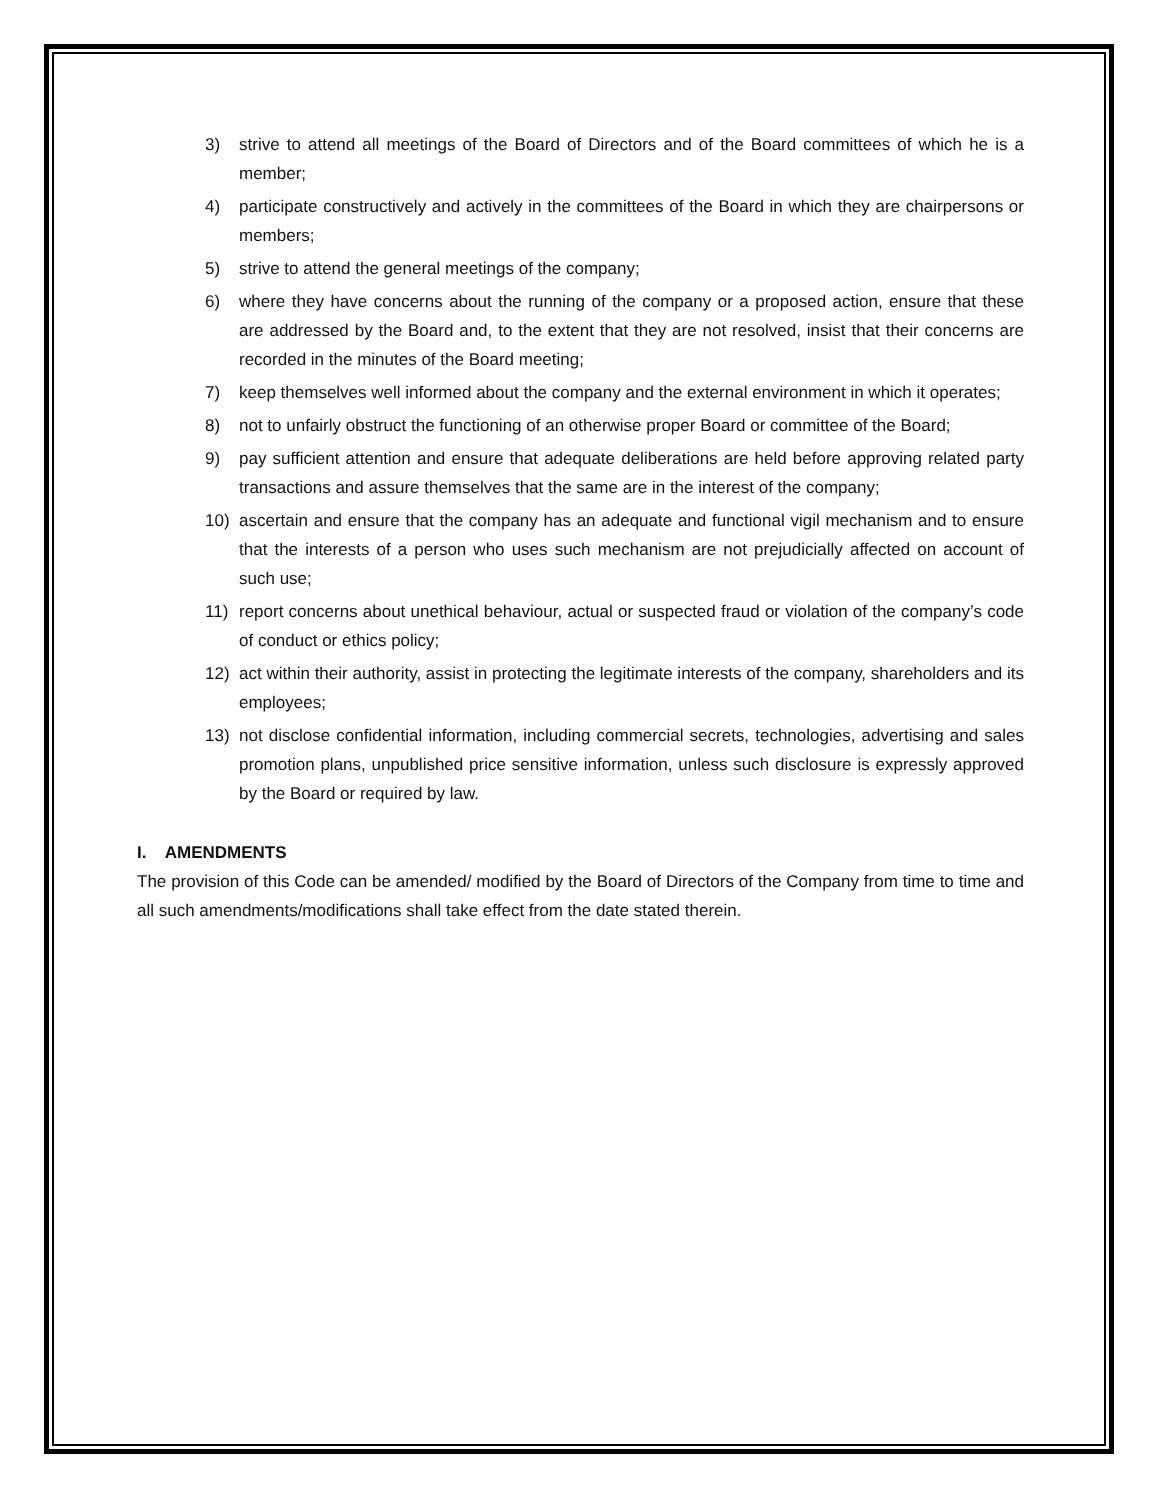3) strive to attend all meetings of the Board of Directors and of the Board committees of which he is a member;
4) participate constructively and actively in the committees of the Board in which they are chairpersons or members;
5) strive to attend the general meetings of the company;
6) where they have concerns about the running of the company or a proposed action, ensure that these are addressed by the Board and, to the extent that they are not resolved, insist that their concerns are recorded in the minutes of the Board meeting;
7) keep themselves well informed about the company and the external environment in which it operates;
8) not to unfairly obstruct the functioning of an otherwise proper Board or committee of the Board;
9) pay sufficient attention and ensure that adequate deliberations are held before approving related party transactions and assure themselves that the same are in the interest of the company;
10) ascertain and ensure that the company has an adequate and functional vigil mechanism and to ensure that the interests of a person who uses such mechanism are not prejudicially affected on account of such use;
11) report concerns about unethical behaviour, actual or suspected fraud or violation of the company’s code of conduct or ethics policy;
12) act within their authority, assist in protecting the legitimate interests of the company, shareholders and its employees;
13) not disclose confidential information, including commercial secrets, technologies, advertising and sales promotion plans, unpublished price sensitive information, unless such disclosure is expressly approved by the Board or required by law.
I. AMENDMENTS
The provision of this Code can be amended/ modified by the Board of Directors of the Company from time to time and all such amendments/modifications shall take effect from the date stated therein.